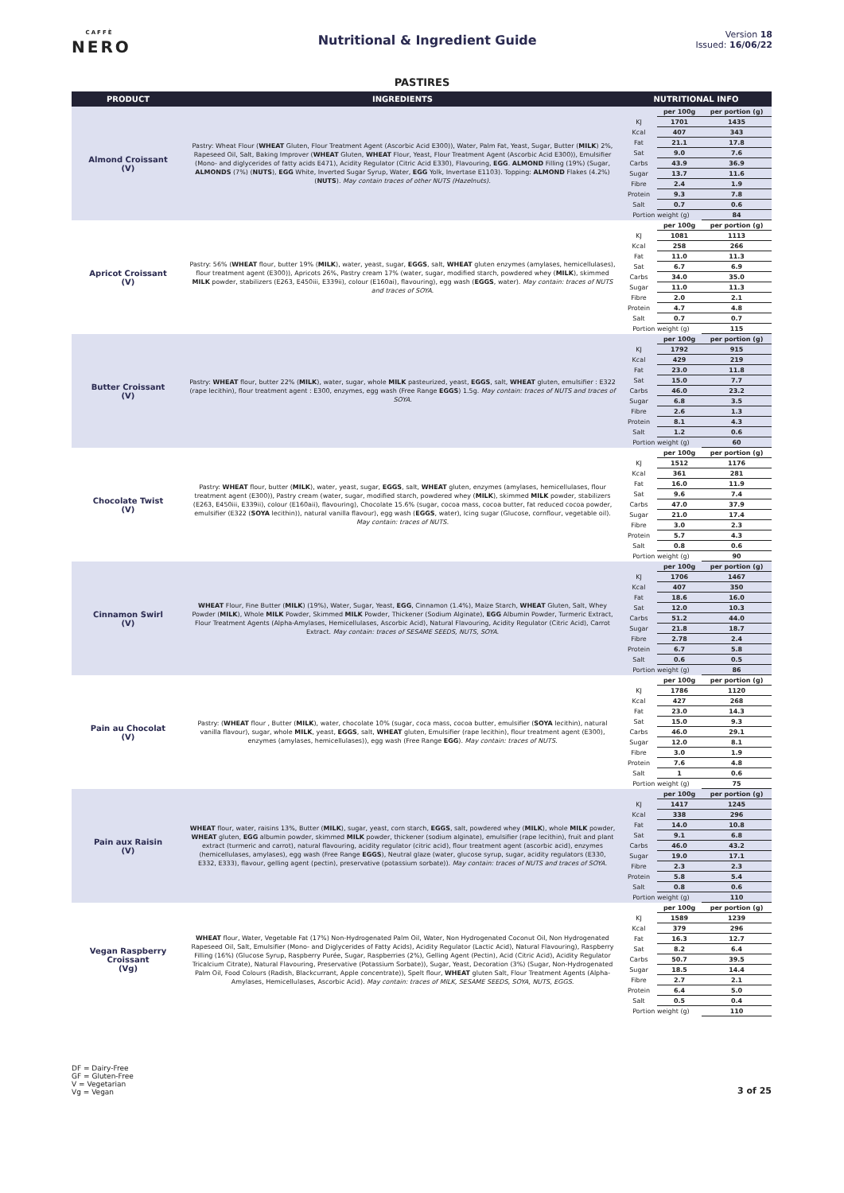CAFFÈ
NERO
Nutritional & Ingredient Guide
Version 18
Issued: 16/06/22
PASTIRES
| PRODUCT | INGREDIENTS | NUTRITIONAL INFO |
| --- | --- | --- |
| Almond Croissant (V) | Pastry: Wheat Flour ( WHEAT Gluten, Flour Treatment Agent (Ascorbic Acid E300)), Water, Palm Fat, Yeast, Sugar, Butter ( MILK ) 2%, Rapeseed Oil, Salt, Baking Improver ( WHEAT Gluten, WHEAT Flour, Yeast, Flour Treatment Agent (Ascorbic Acid E300)), Emulsifier (Mono- and diglycerides of fatty acids E471), Acidity Regulator (Citric Acid E330), Flavouring, EGG . ALMOND Filling (19%) (Sugar, ALMONDS (7%) ( NUTS ), EGG White, Inverted Sugar Syrup, Water, EGG Yolk, Invertase E1103). Topping: ALMOND Flakes (4.2%) ( NUTS ). May contain traces of other NUTS (Hazelnuts). | / / per 100g / per portion (g) / / KJ / 1701 / 1435 / / Kcal / 407 / 343 / / Fat / 21.1 / 17.8 / / Sat / 9.0 / 7.6 / / Carbs / 43.9 / 36.9 / / Sugar / 13.7 / 11.6 / / Fibre / 2.4 / 1.9 / / Protein / 9.3 / 7.8 / / Salt / 0.7 / 0.6 / / Portion weight (g) / / 84 / |
| Apricot Croissant (V) | Pastry: 56% ( WHEAT flour, butter 19% ( MILK ), water, yeast, sugar, EGGS , salt, WHEAT gluten enzymes (amylases, hemicellulases), flour treatment agent (E300)), Apricots 26%, Pastry cream 17% (water, sugar, modified starch, powdered whey ( MILK ), skimmed MILK powder, stabilizers (E263, E450iii, E339ii), colour (E160ai), flavouring), egg wash ( EGGS , water). May contain: traces of NUTS and traces of SOYA. | / / per 100g / per portion (g) / / KJ / 1081 / 1113 / / Kcal / 258 / 266 / / Fat / 11.0 / 11.3 / / Sat / 6.7 / 6.9 / / Carbs / 34.0 / 35.0 / / Sugar / 11.0 / 11.3 / / Fibre / 2.0 / 2.1 / / Protein / 4.7 / 4.8 / / Salt / 0.7 / 0.7 / / Portion weight (g) / / 115 / |
| Butter Croissant (V) | Pastry: WHEAT flour, butter 22% ( MILK ), water, sugar, whole MILK pasteurized, yeast, EGGS , salt, WHEAT gluten, emulsifier : E322 (rape lecithin), flour treatment agent : E300, enzymes, egg wash (Free Range EGGS ) 1.5g. May contain: traces of NUTS and traces of SOYA. | / / per 100g / per portion (g) / / KJ / 1792 / 915 / / Kcal / 429 / 219 / / Fat / 23.0 / 11.8 / / Sat / 15.0 / 7.7 / / Carbs / 46.0 / 23.2 / / Sugar / 6.8 / 3.5 / / Fibre / 2.6 / 1.3 / / Protein / 8.1 / 4.3 / / Salt / 1.2 / 0.6 / / Portion weight (g) / / 60 / |
| Chocolate Twist (V) | Pastry: WHEAT flour, butter ( MILK ), water, yeast, sugar, EGGS , salt, WHEAT gluten, enzymes (amylases, hemicellulases, flour treatment agent (E300)), Pastry cream (water, sugar, modified starch, powdered whey ( MILK ), skimmed MILK powder, stabilizers (E263, E450iii, E339ii), colour (E160aii), flavouring), Chocolate 15.6% (sugar, cocoa mass, cocoa butter, fat reduced cocoa powder, emulsifier (E322 ( SOYA lecithin)), natural vanilla flavour), egg wash ( EGGS , water), Icing sugar (Glucose, cornflour, vegetable oil). May contain: traces of NUTS. | / / per 100g / per portion (g) / / KJ / 1512 / 1176 / / Kcal / 361 / 281 / / Fat / 16.0 / 11.9 / / Sat / 9.6 / 7.4 / / Carbs / 47.0 / 37.9 / / Sugar / 21.0 / 17.4 / / Fibre / 3.0 / 2.3 / / Protein / 5.7 / 4.3 / / Salt / 0.8 / 0.6 / / Portion weight (g) / / 90 / |
| Cinnamon Swirl (V) | WHEAT Flour, Fine Butter ( MILK ) (19%), Water, Sugar, Yeast, EGG , Cinnamon (1.4%), Maize Starch, WHEAT Gluten, Salt, Whey Powder ( MILK ), Whole MILK Powder, Skimmed MILK Powder, Thickener (Sodium Alginate), EGG Albumin Powder, Turmeric Extract, Flour Treatment Agents (Alpha-Amylases, Hemicellulases, Ascorbic Acid), Natural Flavouring, Acidity Regulator (Citric Acid), Carrot Extract. May contain: traces of SESAME SEEDS, NUTS, SOYA. | / / per 100g / per portion (g) / / KJ / 1706 / 1467 / / Kcal / 407 / 350 / / Fat / 18.6 / 16.0 / / Sat / 12.0 / 10.3 / / Carbs / 51.2 / 44.0 / / Sugar / 21.8 / 18.7 / / Fibre / 2.78 / 2.4 / / Protein / 6.7 / 5.8 / / Salt / 0.6 / 0.5 / / Portion weight (g) / / 86 / |
| Pain au Chocolat (V) | Pastry: ( WHEAT flour , Butter ( MILK ), water, chocolate 10% (sugar, coca mass, cocoa butter, emulsifier ( SOYA lecithin), natural vanilla flavour), sugar, whole MILK , yeast, EGGS , salt, WHEAT gluten, Emulsifier (rape lecithin), flour treatment agent (E300), enzymes (amylases, hemicellulases)), egg wash (Free Range EGG ). May contain: traces of NUTS. | / / per 100g / per portion (g) / / KJ / 1786 / 1120 / / Kcal / 427 / 268 / / Fat / 23.0 / 14.3 / / Sat / 15.0 / 9.3 / / Carbs / 46.0 / 29.1 / / Sugar / 12.0 / 8.1 / / Fibre / 3.0 / 1.9 / / Protein / 7.6 / 4.8 / / Salt / 1 / 0.6 / / Portion weight (g) / / 75 / |
| Pain aux Raisin (V) | WHEAT flour, water, raisins 13%, Butter ( MILK ), sugar, yeast, corn starch, EGGS , salt, powdered whey ( MILK ), whole MILK powder, WHEAT gluten, EGG albumin powder, skimmed MILK powder, thickener (sodium alginate), emulsifier (rape lecithin), fruit and plant extract (turmeric and carrot), natural flavouring, acidity regulator (citric acid), flour treatment agent (ascorbic acid), enzymes (hemicellulases, amylases), egg wash (Free Range EGGS ), Neutral glaze (water, glucose syrup, sugar, acidity regulators (E330, E332, E333), flavour, gelling agent (pectin), preservative (potassium sorbate)). May contain: traces of NUTS and traces of SOYA. | / / per 100g / per portion (g) / / KJ / 1417 / 1245 / / Kcal / 338 / 296 / / Fat / 14.0 / 10.8 / / Sat / 9.1 / 6.8 / / Carbs / 46.0 / 43.2 / / Sugar / 19.0 / 17.1 / / Fibre / 2.3 / 2.3 / / Protein / 5.8 / 5.4 / / Salt / 0.8 / 0.6 / / Portion weight (g) / / 110 / |
| Vegan Raspberry Croissant (Vg) | WHEAT flour, Water, Vegetable Fat (17%) Non-Hydrogenated Palm Oil, Water, Non Hydrogenated Coconut Oil, Non Hydrogenated Rapeseed Oil, Salt, Emulsifier (Mono- and Diglycerides of Fatty Acids), Acidity Regulator (Lactic Acid), Natural Flavouring), Raspberry Filling (16%) (Glucose Syrup, Raspberry Purée, Sugar, Raspberries (2%), Gelling Agent (Pectin), Acid (Citric Acid), Acidity Regulator Tricalcium Citrate), Natural Flavouring, Preservative (Potassium Sorbate)), Sugar, Yeast, Decoration (3%) (Sugar, Non-Hydrogenated Palm Oil, Food Colours (Radish, Blackcurrant, Apple concentrate)), Spelt flour, WHEAT gluten Salt, Flour Treatment Agents (Alpha-Amylases, Hemicellulases, Ascorbic Acid). May contain: traces of MILK, SESAME SEEDS, SOYA, NUTS, EGGS. | / / per 100g / per portion (g) / / KJ / 1589 / 1239 / / Kcal / 379 / 296 / / Fat / 16.3 / 12.7 / / Sat / 8.2 / 6.4 / / Carbs / 50.7 / 39.5 / / Sugar / 18.5 / 14.4 / / Fibre / 2.7 / 2.1 / / Protein / 6.4 / 5.0 / / Salt / 0.5 / 0.4 / / Portion weight (g) / / 110 / |
DF = Dairy-Free
GF = Gluten-Free
V = Vegetarian
Vg = Vegan
3 of 25